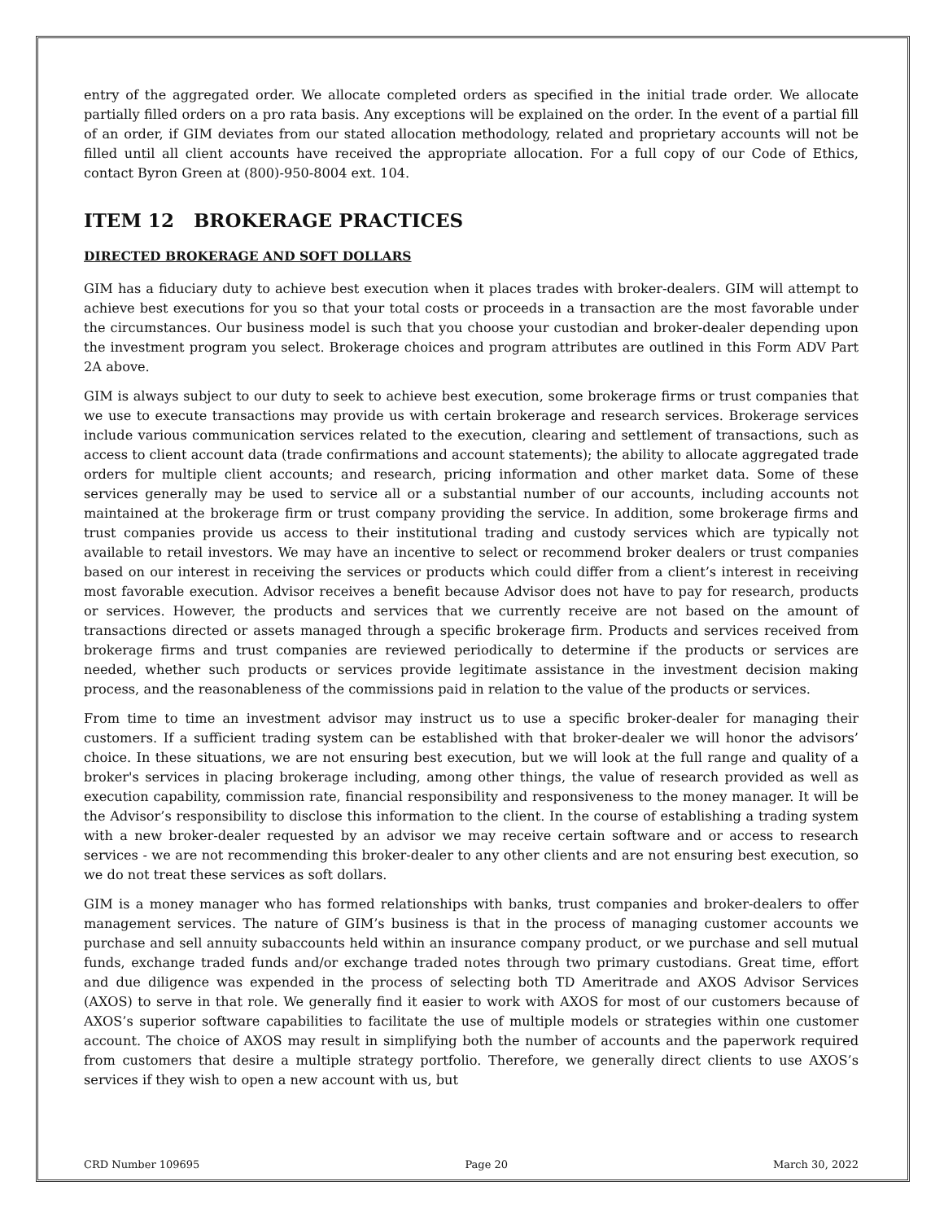entry of the aggregated order. We allocate completed orders as specified in the initial trade order. We allocate partially filled orders on a pro rata basis. Any exceptions will be explained on the order. In the event of a partial fill of an order, if GIM deviates from our stated allocation methodology, related and proprietary accounts will not be filled until all client accounts have received the appropriate allocation. For a full copy of our Code of Ethics, contact Byron Green at (800)-950-8004 ext. 104.
ITEM 12 BROKERAGE PRACTICES
DIRECTED BROKERAGE AND SOFT DOLLARS
GIM has a fiduciary duty to achieve best execution when it places trades with broker-dealers. GIM will attempt to achieve best executions for you so that your total costs or proceeds in a transaction are the most favorable under the circumstances. Our business model is such that you choose your custodian and broker-dealer depending upon the investment program you select. Brokerage choices and program attributes are outlined in this Form ADV Part 2A above.
GIM is always subject to our duty to seek to achieve best execution, some brokerage firms or trust companies that we use to execute transactions may provide us with certain brokerage and research services. Brokerage services include various communication services related to the execution, clearing and settlement of transactions, such as access to client account data (trade confirmations and account statements); the ability to allocate aggregated trade orders for multiple client accounts; and research, pricing information and other market data. Some of these services generally may be used to service all or a substantial number of our accounts, including accounts not maintained at the brokerage firm or trust company providing the service. In addition, some brokerage firms and trust companies provide us access to their institutional trading and custody services which are typically not available to retail investors. We may have an incentive to select or recommend broker dealers or trust companies based on our interest in receiving the services or products which could differ from a client’s interest in receiving most favorable execution. Advisor receives a benefit because Advisor does not have to pay for research, products or services. However, the products and services that we currently receive are not based on the amount of transactions directed or assets managed through a specific brokerage firm. Products and services received from brokerage firms and trust companies are reviewed periodically to determine if the products or services are needed, whether such products or services provide legitimate assistance in the investment decision making process, and the reasonableness of the commissions paid in relation to the value of the products or services.
From time to time an investment advisor may instruct us to use a specific broker-dealer for managing their customers. If a sufficient trading system can be established with that broker-dealer we will honor the advisors’ choice. In these situations, we are not ensuring best execution, but we will look at the full range and quality of a broker's services in placing brokerage including, among other things, the value of research provided as well as execution capability, commission rate, financial responsibility and responsiveness to the money manager. It will be the Advisor’s responsibility to disclose this information to the client. In the course of establishing a trading system with a new broker-dealer requested by an advisor we may receive certain software and or access to research services - we are not recommending this broker-dealer to any other clients and are not ensuring best execution, so we do not treat these services as soft dollars.
GIM is a money manager who has formed relationships with banks, trust companies and broker-dealers to offer management services. The nature of GIM’s business is that in the process of managing customer accounts we purchase and sell annuity subaccounts held within an insurance company product, or we purchase and sell mutual funds, exchange traded funds and/or exchange traded notes through two primary custodians. Great time, effort and due diligence was expended in the process of selecting both TD Ameritrade and AXOS Advisor Services (AXOS) to serve in that role. We generally find it easier to work with AXOS for most of our customers because of AXOS’s superior software capabilities to facilitate the use of multiple models or strategies within one customer account. The choice of AXOS may result in simplifying both the number of accounts and the paperwork required from customers that desire a multiple strategy portfolio. Therefore, we generally direct clients to use AXOS’s services if they wish to open a new account with us, but
CRD Number 109695 Page 20 March 30, 2022